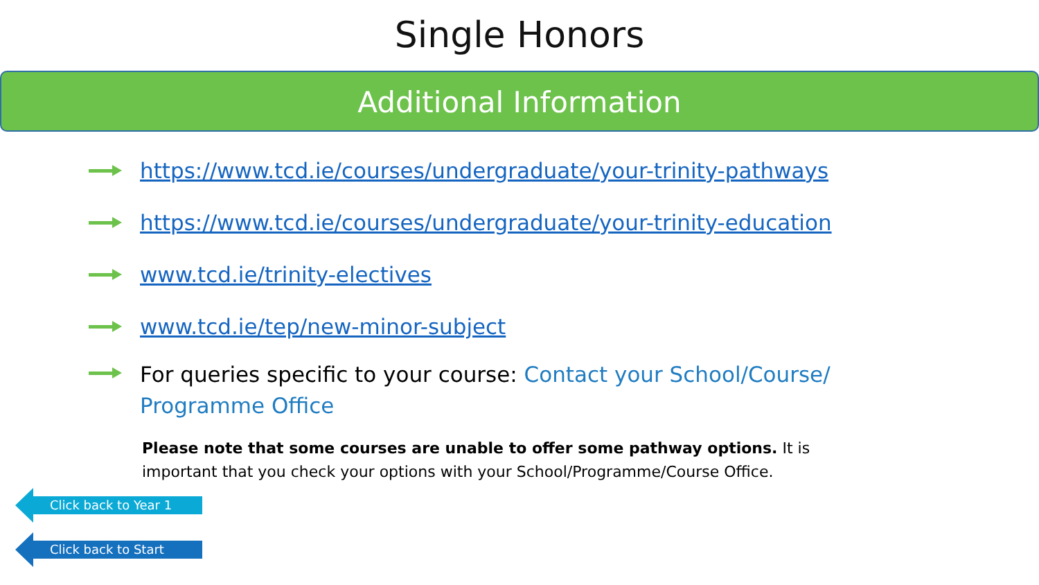Single Honors
Additional Information
https://www.tcd.ie/courses/undergraduate/your-trinity-pathways
https://www.tcd.ie/courses/undergraduate/your-trinity-education
www.tcd.ie/trinity-electives
www.tcd.ie/tep/new-minor-subject
For queries specific to your course: Contact your School/Course/ Programme Office
Please note that some courses are unable to offer some pathway options. It is important that you check your options with your School/Programme/Course Office.
Click back to Year 1
Click back to Start